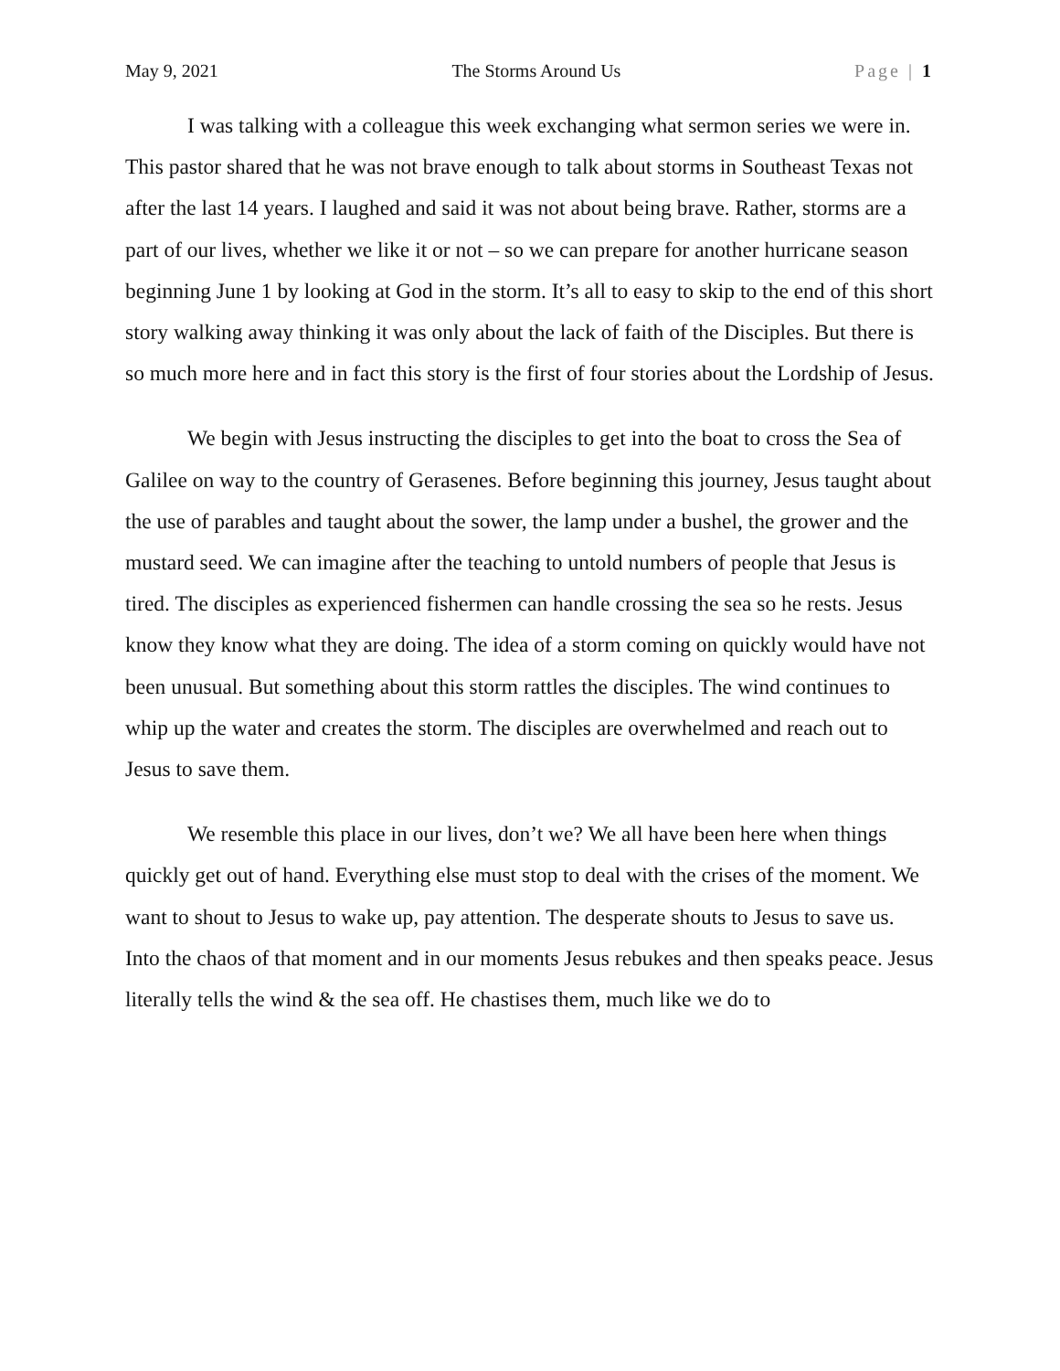May 9, 2021 The Storms Around Us Page | 1
I was talking with a colleague this week exchanging what sermon series we were in. This pastor shared that he was not brave enough to talk about storms in Southeast Texas not after the last 14 years. I laughed and said it was not about being brave. Rather, storms are a part of our lives, whether we like it or not – so we can prepare for another hurricane season beginning June 1 by looking at God in the storm. It’s all to easy to skip to the end of this short story walking away thinking it was only about the lack of faith of the Disciples. But there is so much more here and in fact this story is the first of four stories about the Lordship of Jesus.
We begin with Jesus instructing the disciples to get into the boat to cross the Sea of Galilee on way to the country of Gerasenes. Before beginning this journey, Jesus taught about the use of parables and taught about the sower, the lamp under a bushel, the grower and the mustard seed. We can imagine after the teaching to untold numbers of people that Jesus is tired. The disciples as experienced fishermen can handle crossing the sea so he rests. Jesus know they know what they are doing. The idea of a storm coming on quickly would have not been unusual. But something about this storm rattles the disciples. The wind continues to whip up the water and creates the storm. The disciples are overwhelmed and reach out to Jesus to save them.
We resemble this place in our lives, don’t we? We all have been here when things quickly get out of hand. Everything else must stop to deal with the crises of the moment. We want to shout to Jesus to wake up, pay attention. The desperate shouts to Jesus to save us. Into the chaos of that moment and in our moments Jesus rebukes and then speaks peace. Jesus literally tells the wind & the sea off. He chastises them, much like we do to